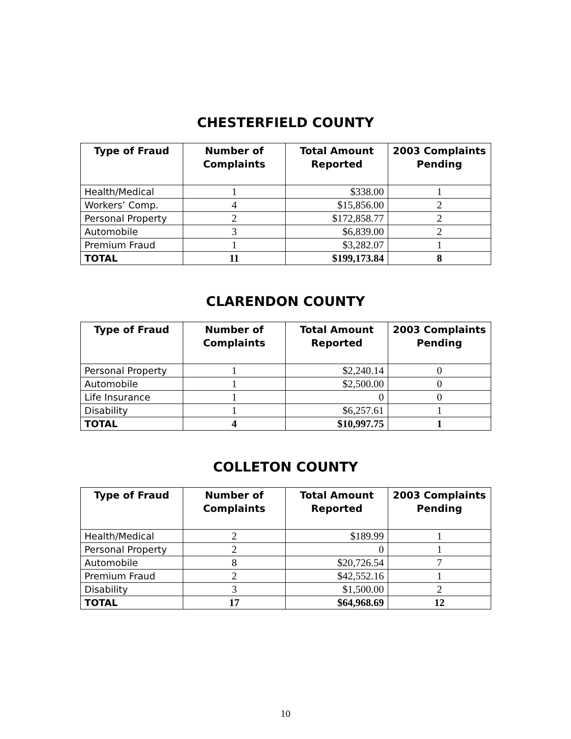CHESTERFIELD COUNTY
| Type of Fraud | Number of Complaints | Total Amount Reported | 2003 Complaints Pending |
| --- | --- | --- | --- |
| Health/Medical | 1 | $338.00 | 1 |
| Workers’ Comp. | 4 | $15,856.00 | 2 |
| Personal Property | 2 | $172,858.77 | 2 |
| Automobile | 3 | $6,839.00 | 2 |
| Premium Fraud | 1 | $3,282.07 | 1 |
| TOTAL | 11 | $199,173.84 | 8 |
CLARENDON COUNTY
| Type of Fraud | Number of Complaints | Total Amount Reported | 2003 Complaints Pending |
| --- | --- | --- | --- |
| Personal Property | 1 | $2,240.14 | 0 |
| Automobile | 1 | $2,500.00 | 0 |
| Life Insurance | 1 | 0 | 0 |
| Disability | 1 | $6,257.61 | 1 |
| TOTAL | 4 | $10,997.75 | 1 |
COLLETON COUNTY
| Type of Fraud | Number of Complaints | Total Amount Reported | 2003 Complaints Pending |
| --- | --- | --- | --- |
| Health/Medical | 2 | $189.99 | 1 |
| Personal Property | 2 | 0 | 1 |
| Automobile | 8 | $20,726.54 | 7 |
| Premium Fraud | 2 | $42,552.16 | 1 |
| Disability | 3 | $1,500.00 | 2 |
| TOTAL | 17 | $64,968.69 | 12 |
10